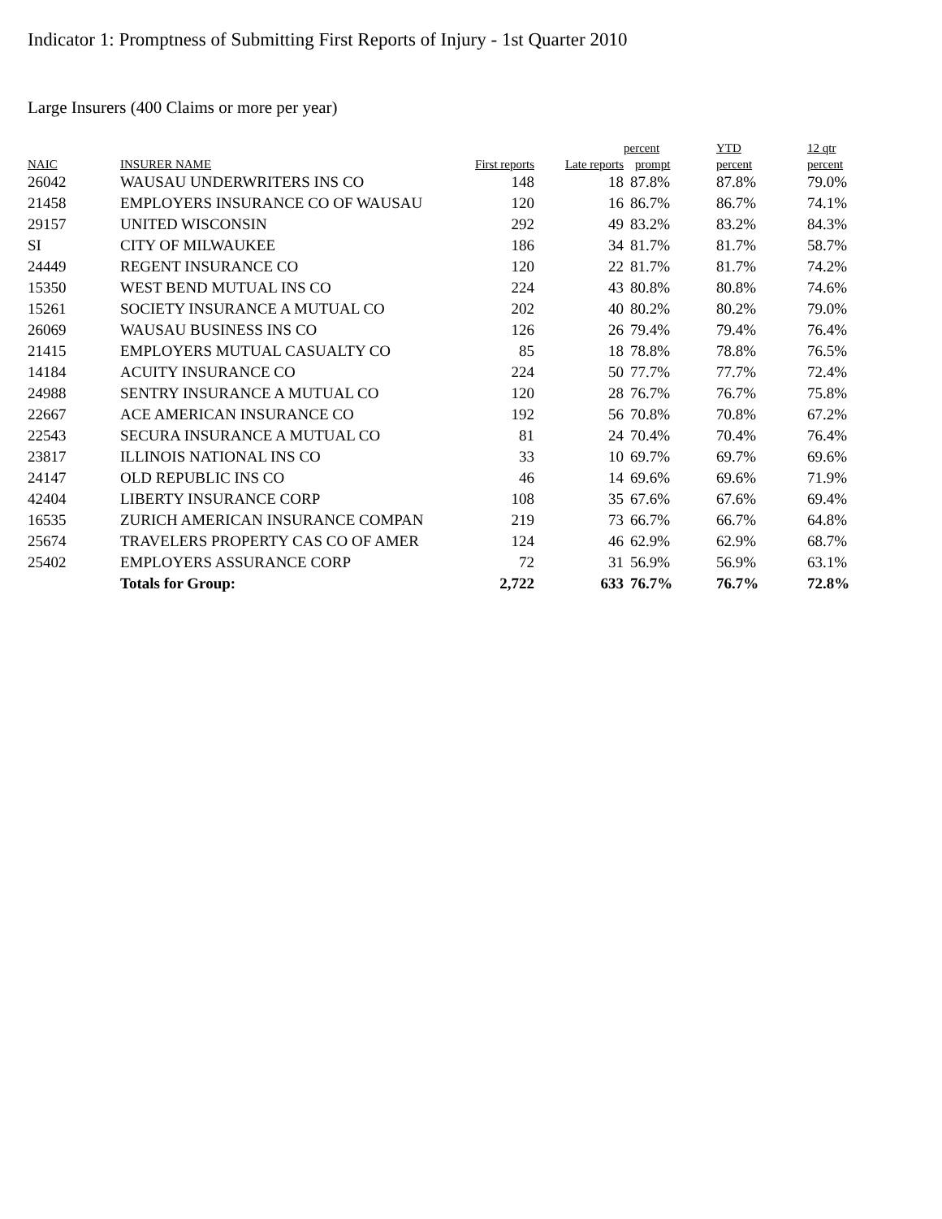Indicator 1: Promptness of Submitting First Reports of Injury - 1st Quarter 2010
Large Insurers (400 Claims or more per year)
| | | | | percent | YTD | 12 qtr |
| --- | --- | --- | --- | --- | --- | --- |
| NAIC | INSURER NAME | First reports | Late reports | prompt | percent | percent |
| 26042 | WAUSAU UNDERWRITERS INS CO | 148 | 18 | 87.8% | 87.8% | 79.0% |
| 21458 | EMPLOYERS INSURANCE CO OF WAUSAU | 120 | 16 | 86.7% | 86.7% | 74.1% |
| 29157 | UNITED WISCONSIN | 292 | 49 | 83.2% | 83.2% | 84.3% |
| SI | CITY OF MILWAUKEE | 186 | 34 | 81.7% | 81.7% | 58.7% |
| 24449 | REGENT INSURANCE CO | 120 | 22 | 81.7% | 81.7% | 74.2% |
| 15350 | WEST BEND MUTUAL INS CO | 224 | 43 | 80.8% | 80.8% | 74.6% |
| 15261 | SOCIETY INSURANCE A MUTUAL CO | 202 | 40 | 80.2% | 80.2% | 79.0% |
| 26069 | WAUSAU BUSINESS INS CO | 126 | 26 | 79.4% | 79.4% | 76.4% |
| 21415 | EMPLOYERS MUTUAL CASUALTY CO | 85 | 18 | 78.8% | 78.8% | 76.5% |
| 14184 | ACUITY INSURANCE CO | 224 | 50 | 77.7% | 77.7% | 72.4% |
| 24988 | SENTRY INSURANCE A MUTUAL CO | 120 | 28 | 76.7% | 76.7% | 75.8% |
| 22667 | ACE AMERICAN INSURANCE CO | 192 | 56 | 70.8% | 70.8% | 67.2% |
| 22543 | SECURA INSURANCE A MUTUAL CO | 81 | 24 | 70.4% | 70.4% | 76.4% |
| 23817 | ILLINOIS NATIONAL INS CO | 33 | 10 | 69.7% | 69.7% | 69.6% |
| 24147 | OLD REPUBLIC INS CO | 46 | 14 | 69.6% | 69.6% | 71.9% |
| 42404 | LIBERTY INSURANCE CORP | 108 | 35 | 67.6% | 67.6% | 69.4% |
| 16535 | ZURICH AMERICAN INSURANCE COMPAN | 219 | 73 | 66.7% | 66.7% | 64.8% |
| 25674 | TRAVELERS PROPERTY CAS CO OF AMER | 124 | 46 | 62.9% | 62.9% | 68.7% |
| 25402 | EMPLOYERS ASSURANCE CORP | 72 | 31 | 56.9% | 56.9% | 63.1% |
| | Totals for Group: | 2,722 | 633 | 76.7% | 76.7% | 72.8% |